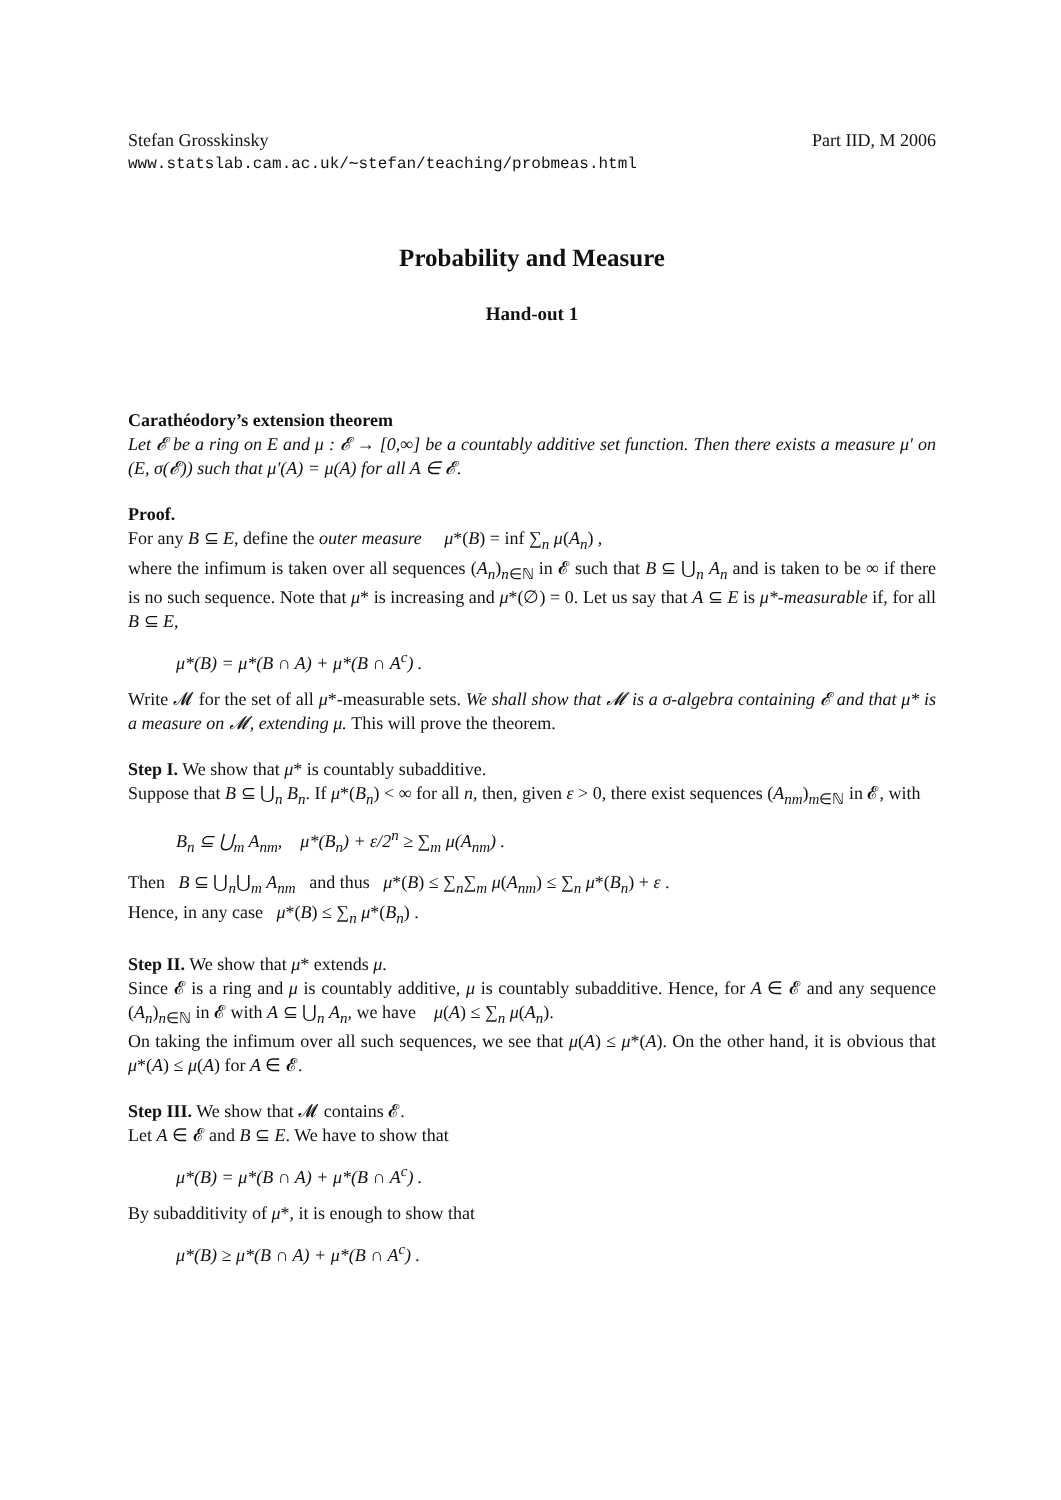Stefan Grosskinsky Part IID, M 2006
www.statslab.cam.ac.uk/∼stefan/teaching/probmeas.html
Probability and Measure
Hand-out 1
Carathéodory’s extension theorem
Let 𝓔 be a ring on E and μ : 𝓔 → [0,∞] be a countably additive set function. Then there exists a measure μ′ on (E, σ(𝓔)) such that μ′(A) = μ(A) for all A ∈ 𝓔.
Proof.
For any B ⊆ E, define the outer measure μ*(B) = inf ∑<sub>n</sub> μ(A<sub>n</sub>) ,
where the infimum is taken over all sequences (A<sub>n</sub>)<sub>n∈ℕ</sub> in 𝓔 such that B ⊆ ⋃<sub>n</sub> A<sub>n</sub> and is taken to be ∞ if there is no such sequence. Note that μ* is increasing and μ*(∅) = 0. Let us say that A ⊆ E is μ*-measurable if, for all B ⊆ E,
μ*(B) = μ*(B ∩ A) + μ*(B ∩ A<sup>c</sup>) .
Write 𝓜 for the set of all μ*-measurable sets. We shall show that 𝓜 is a σ-algebra containing 𝓔 and that μ* is a measure on 𝓜, extending μ. This will prove the theorem.
Step I. We show that μ* is countably subadditive.
Suppose that B ⊆ ⋃<sub>n</sub> B<sub>n</sub>. If μ*(B<sub>n</sub>) < ∞ for all n, then, given ε > 0, there exist sequences (A<sub>nm</sub>)<sub>m∈ℕ</sub> in 𝓔, with
B<sub>n</sub> ⊆ ⋃<sub>m</sub> A<sub>nm</sub>, μ*(B<sub>n</sub>) + ε/2<sup>n</sup> ≥ ∑<sub>m</sub> μ(A<sub>nm</sub>) .
Then B ⊆ ⋃<sub>n</sub>⋃<sub>m</sub> A<sub>nm</sub> and thus μ*(B) ≤ ∑<sub>n</sub>∑<sub>m</sub> μ(A<sub>nm</sub>) ≤ ∑<sub>n</sub> μ*(B<sub>n</sub>) + ε .
Hence, in any case μ*(B) ≤ ∑<sub>n</sub> μ*(B<sub>n</sub>) .
Step II. We show that μ* extends μ.
Since 𝓔 is a ring and μ is countably additive, μ is countably subadditive. Hence, for A ∈ 𝓔 and any sequence (A<sub>n</sub>)<sub>n∈ℕ</sub> in 𝓔 with A ⊆ ⋃<sub>n</sub> A<sub>n</sub>, we have μ(A) ≤ ∑<sub>n</sub> μ(A<sub>n</sub>).
On taking the infimum over all such sequences, we see that μ(A) ≤ μ*(A). On the other hand, it is obvious that μ*(A) ≤ μ(A) for A ∈ 𝓔.
Step III. We show that 𝓜 contains 𝓔.
Let A ∈ 𝓔 and B ⊆ E. We have to show that
μ*(B) = μ*(B ∩ A) + μ*(B ∩ A<sup>c</sup>) .
By subadditivity of μ*, it is enough to show that
μ*(B) ≥ μ*(B ∩ A) + μ*(B ∩ A<sup>c</sup>) .